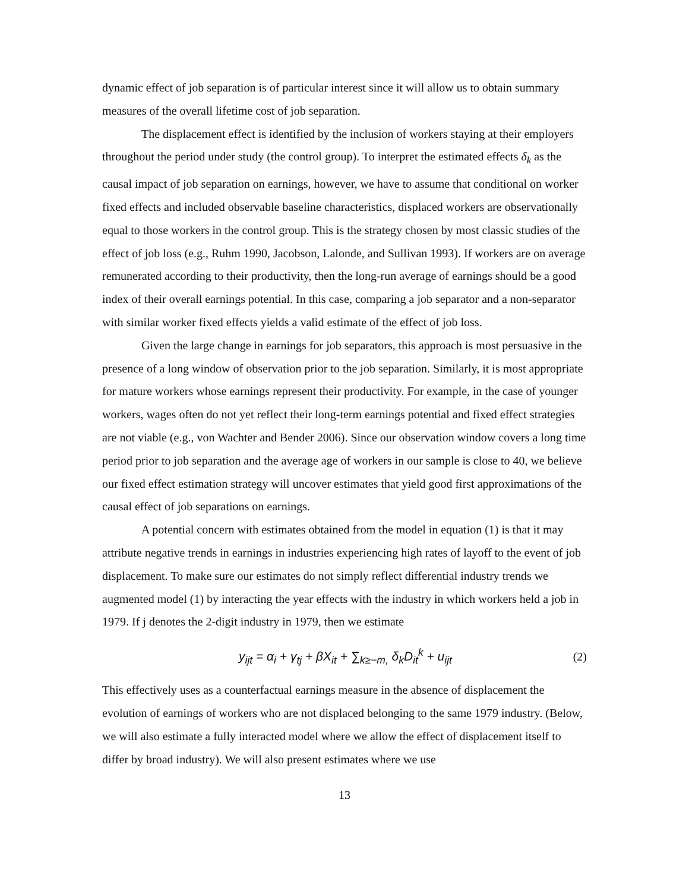dynamic effect of job separation is of particular interest since it will allow us to obtain summary measures of the overall lifetime cost of job separation.
The displacement effect is identified by the inclusion of workers staying at their employers throughout the period under study (the control group). To interpret the estimated effects δ<sub>k</sub> as the causal impact of job separation on earnings, however, we have to assume that conditional on worker fixed effects and included observable baseline characteristics, displaced workers are observationally equal to those workers in the control group. This is the strategy chosen by most classic studies of the effect of job loss (e.g., Ruhm 1990, Jacobson, Lalonde, and Sullivan 1993). If workers are on average remunerated according to their productivity, then the long-run average of earnings should be a good index of their overall earnings potential. In this case, comparing a job separator and a non-separator with similar worker fixed effects yields a valid estimate of the effect of job loss.
Given the large change in earnings for job separators, this approach is most persuasive in the presence of a long window of observation prior to the job separation. Similarly, it is most appropriate for mature workers whose earnings represent their productivity. For example, in the case of younger workers, wages often do not yet reflect their long-term earnings potential and fixed effect strategies are not viable (e.g., von Wachter and Bender 2006). Since our observation window covers a long time period prior to job separation and the average age of workers in our sample is close to 40, we believe our fixed effect estimation strategy will uncover estimates that yield good first approximations of the causal effect of job separations on earnings.
A potential concern with estimates obtained from the model in equation (1) is that it may attribute negative trends in earnings in industries experiencing high rates of layoff to the event of job displacement. To make sure our estimates do not simply reflect differential industry trends we augmented model (1) by interacting the year effects with the industry in which workers held a job in 1979. If j denotes the 2-digit industry in 1979, then we estimate
y<sub>ijt</sub> = α<sub>i</sub> + γ<sub>tj</sub> + βX<sub>it</sub> + ∑<sub>k≥−m,</sub> δ<sub>k</sub>D<sub>it</sub><sup>k</sup> + u<sub>ijt</sub> (2)
This effectively uses as a counterfactual earnings measure in the absence of displacement the evolution of earnings of workers who are not displaced belonging to the same 1979 industry. (Below, we will also estimate a fully interacted model where we allow the effect of displacement itself to differ by broad industry). We will also present estimates where we use
13